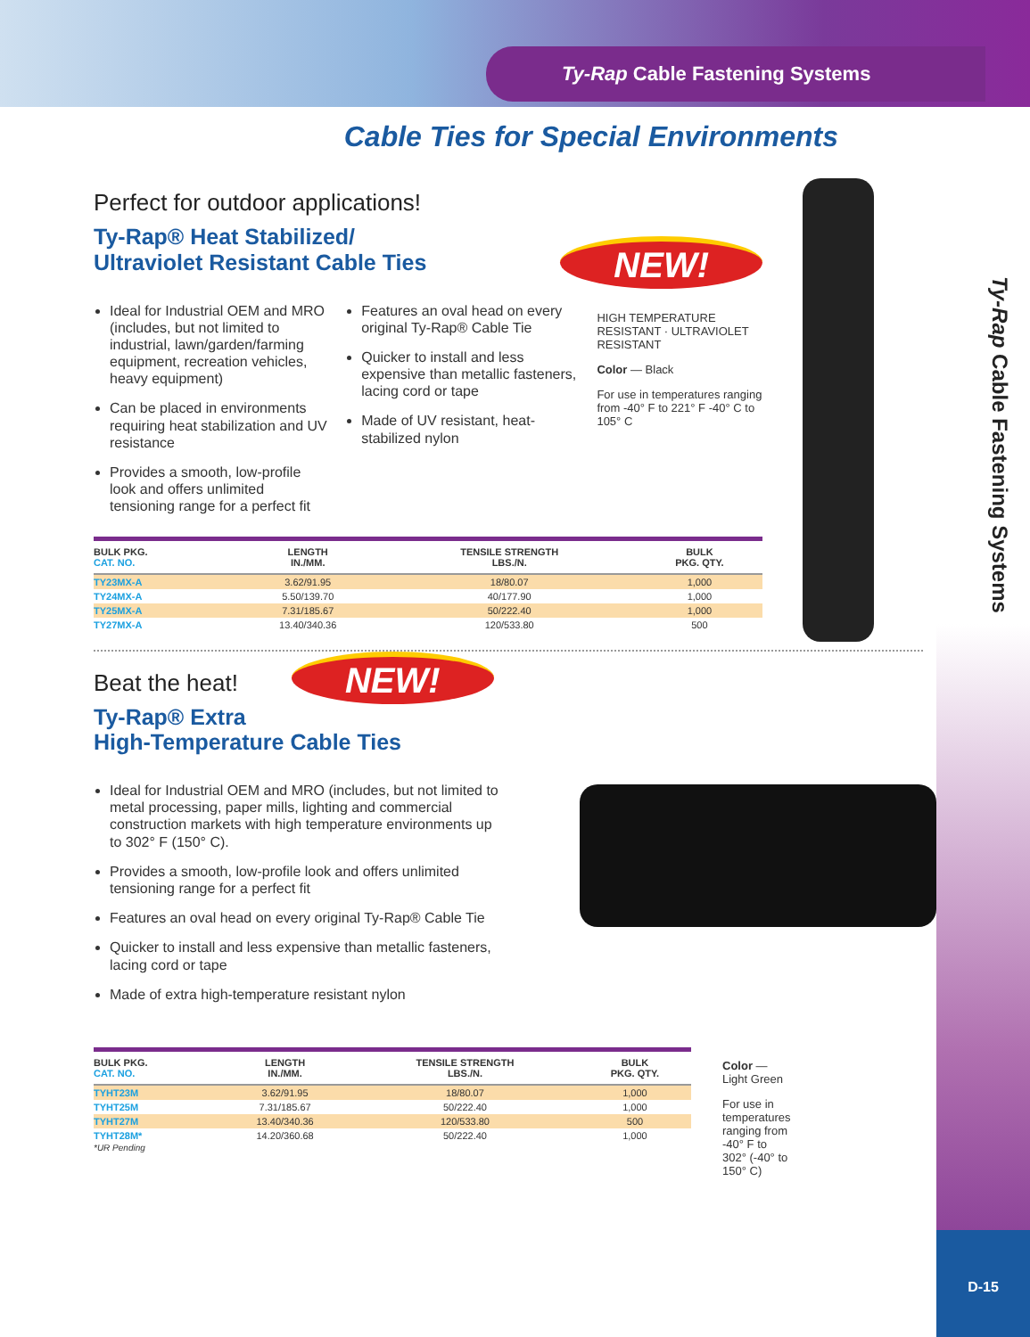Ty-Rap Cable Fastening Systems
Ty-Rap Cable Fastening Systems
Cable Ties for Special Environments
Perfect for outdoor applications!
Ty-Rap® Heat Stabilized/
Ultraviolet Resistant Cable Ties
NEW!
Ideal for Industrial OEM and MRO (includes, but not limited to industrial, lawn/garden/farming equipment, recreation vehicles, heavy equipment)
Can be placed in environments requiring heat stabilization and UV resistance
Provides a smooth, low-profile look and offers unlimited tensioning range for a perfect fit
Features an oval head on every original Ty-Rap® Cable Tie
Quicker to install and less expensive than metallic fasteners, lacing cord or tape
Made of UV resistant, heat-stabilized nylon
HIGH TEMPERATURE RESISTANT · ULTRAVIOLET RESISTANT
Color — Black
For use in temperatures ranging from -40° F to 221° F -40° C to 105° C
| BULK PKG. CAT. NO. | LENGTH IN./MM. | TENSILE STRENGTH LBS./N. | BULK PKG. QTY. |
| --- | --- | --- | --- |
| TY23MX-A | 3.62/91.95 | 18/80.07 | 1,000 |
| TY24MX-A | 5.50/139.70 | 40/177.90 | 1,000 |
| TY25MX-A | 7.31/185.67 | 50/222.40 | 1,000 |
| TY27MX-A | 13.40/340.36 | 120/533.80 | 500 |
Beat the heat!
NEW!
Ty-Rap® Extra
High-Temperature Cable Ties
Ideal for Industrial OEM and MRO (includes, but not limited to metal processing, paper mills, lighting and commercial construction markets with high temperature environments up to 302° F (150° C).
Provides a smooth, low-profile look and offers unlimited tensioning range for a perfect fit
Features an oval head on every original Ty-Rap® Cable Tie
Quicker to install and less expensive than metallic fasteners, lacing cord or tape
Made of extra high-temperature resistant nylon
| BULK PKG. CAT. NO. | LENGTH IN./MM. | TENSILE STRENGTH LBS./N. | BULK PKG. QTY. |
| --- | --- | --- | --- |
| TYHT23M | 3.62/91.95 | 18/80.07 | 1,000 |
| TYHT25M | 7.31/185.67 | 50/222.40 | 1,000 |
| TYHT27M | 13.40/340.36 | 120/533.80 | 500 |
| TYHT28M* | 14.20/360.68 | 50/222.40 | 1,000 |
*UR Pending
Color — Light Green
For use in temperatures ranging from -40° F to 302° (-40° to 150° C)
D-15